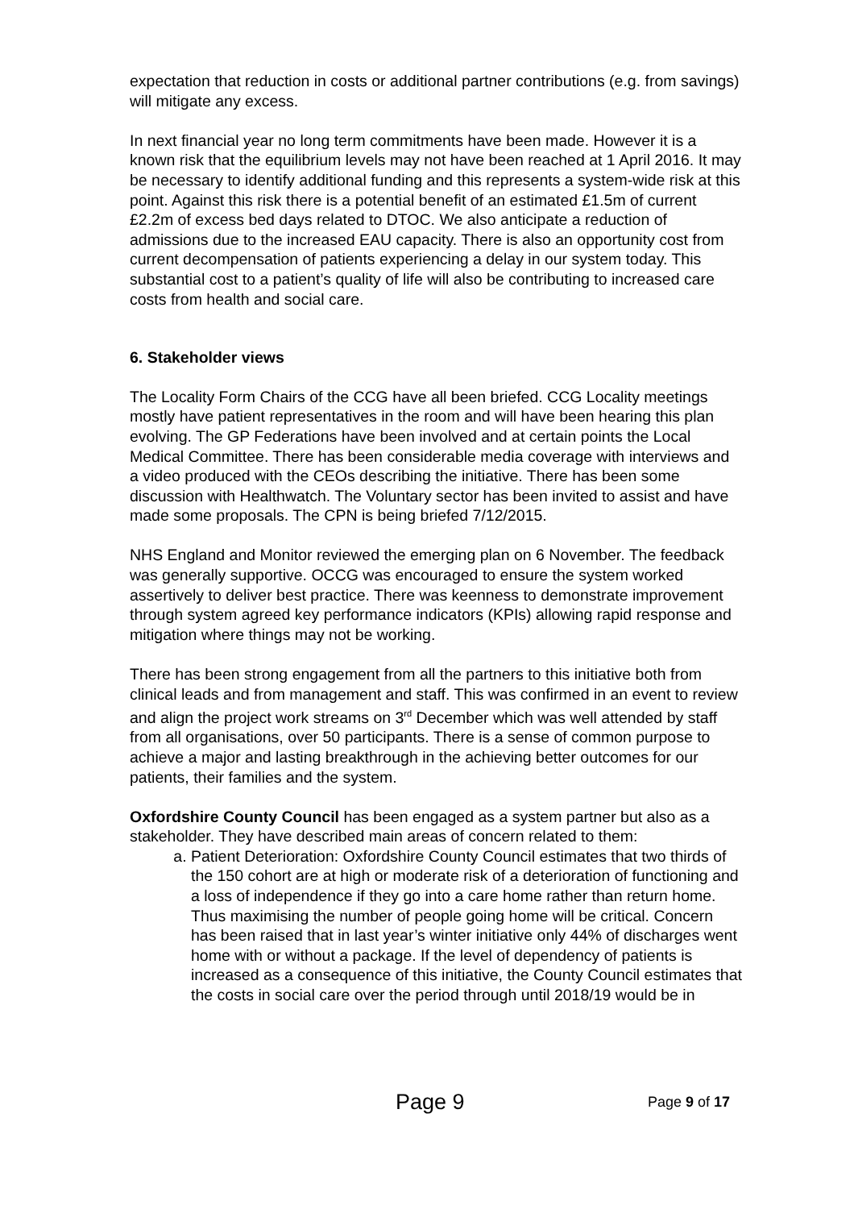expectation that reduction in costs or additional partner contributions (e.g. from savings) will mitigate any excess.
In next financial year no long term commitments have been made. However it is a known risk that the equilibrium levels may not have been reached at 1 April 2016. It may be necessary to identify additional funding and this represents a system-wide risk at this point. Against this risk there is a potential benefit of an estimated £1.5m of current £2.2m of excess bed days related to DTOC. We also anticipate a reduction of admissions due to the increased EAU capacity. There is also an opportunity cost from current decompensation of patients experiencing a delay in our system today. This substantial cost to a patient’s quality of life will also be contributing to increased care costs from health and social care.
6. Stakeholder views
The Locality Form Chairs of the CCG have all been briefed. CCG Locality meetings mostly have patient representatives in the room and will have been hearing this plan evolving. The GP Federations have been involved and at certain points the Local Medical Committee. There has been considerable media coverage with interviews and a video produced with the CEOs describing the initiative. There has been some discussion with Healthwatch. The Voluntary sector has been invited to assist and have made some proposals. The CPN is being briefed 7/12/2015.
NHS England and Monitor reviewed the emerging plan on 6 November. The feedback was generally supportive. OCCG was encouraged to ensure the system worked assertively to deliver best practice. There was keenness to demonstrate improvement through system agreed key performance indicators (KPIs) allowing rapid response and mitigation where things may not be working.
There has been strong engagement from all the partners to this initiative both from clinical leads and from management and staff. This was confirmed in an event to review and align the project work streams on 3<sup>rd</sup> December which was well attended by staff from all organisations, over 50 participants. There is a sense of common purpose to achieve a major and lasting breakthrough in the achieving better outcomes for our patients, their families and the system.
Oxfordshire County Council has been engaged as a system partner but also as a stakeholder. They have described main areas of concern related to them:
a. Patient Deterioration: Oxfordshire County Council estimates that two thirds of the 150 cohort are at high or moderate risk of a deterioration of functioning and a loss of independence if they go into a care home rather than return home. Thus maximising the number of people going home will be critical. Concern has been raised that in last year’s winter initiative only 44% of discharges went home with or without a package. If the level of dependency of patients is increased as a consequence of this initiative, the County Council estimates that the costs in social care over the period through until 2018/19 would be in
Page 9 Page 9 of 17